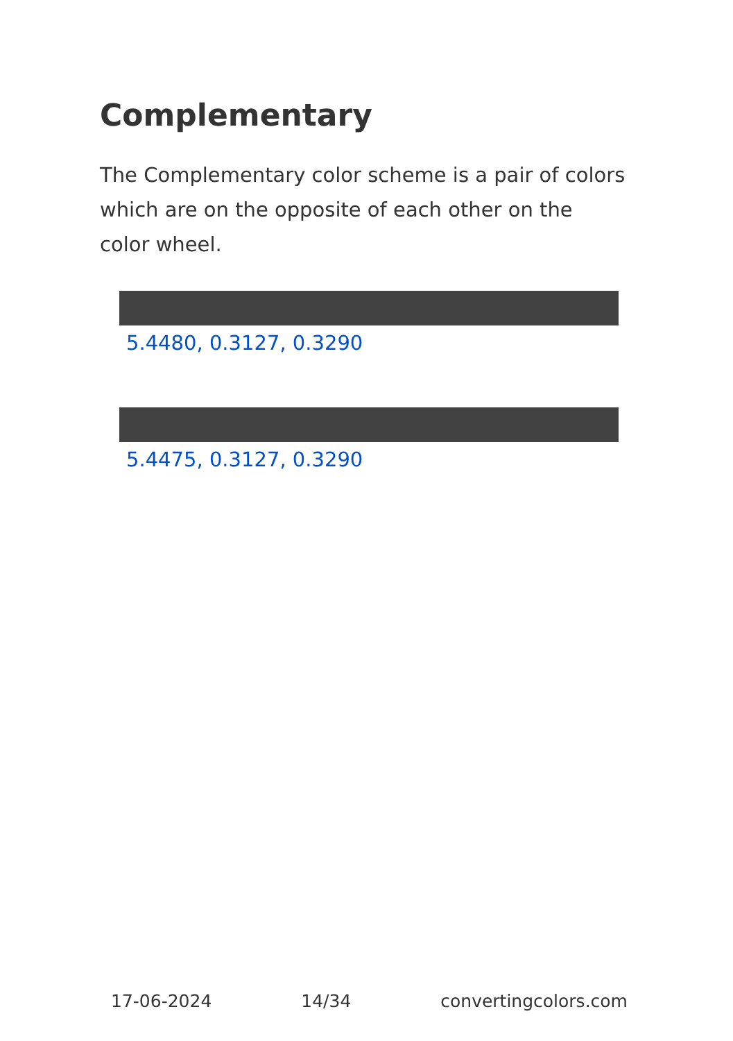Complementary
The Complementary color scheme is a pair of colors which are on the opposite of each other on the color wheel.
5.4480, 0.3127, 0.3290
5.4475, 0.3127, 0.3290
17-06-2024 14/34 convertingcolors.com